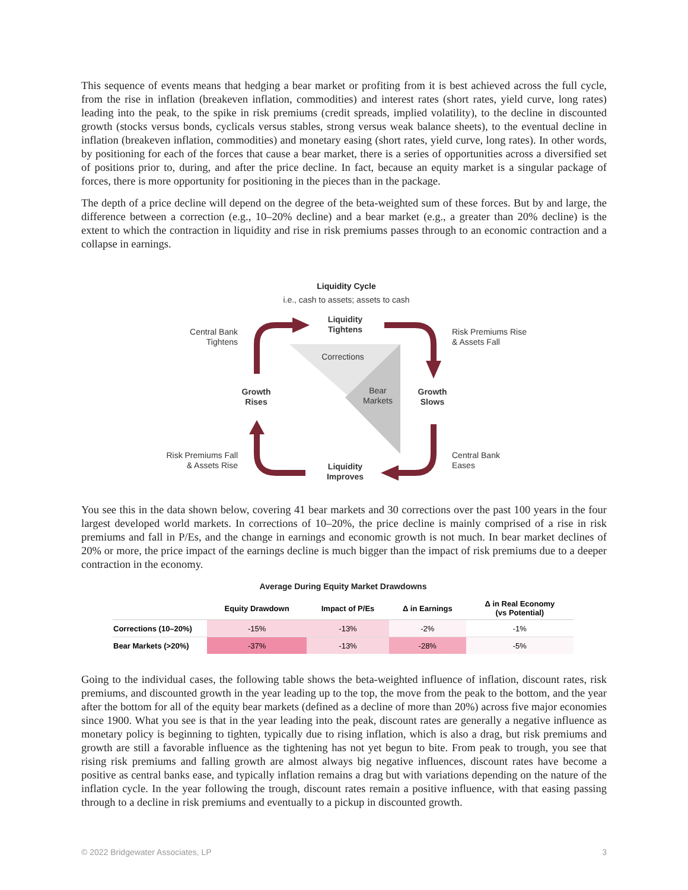This sequence of events means that hedging a bear market or profiting from it is best achieved across the full cycle, from the rise in inflation (breakeven inflation, commodities) and interest rates (short rates, yield curve, long rates) leading into the peak, to the spike in risk premiums (credit spreads, implied volatility), to the decline in discounted growth (stocks versus bonds, cyclicals versus stables, strong versus weak balance sheets), to the eventual decline in inflation (breakeven inflation, commodities) and monetary easing (short rates, yield curve, long rates). In other words, by positioning for each of the forces that cause a bear market, there is a series of opportunities across a diversified set of positions prior to, during, and after the price decline. In fact, because an equity market is a singular package of forces, there is more opportunity for positioning in the pieces than in the package.
The depth of a price decline will depend on the degree of the beta-weighted sum of these forces. But by and large, the difference between a correction (e.g., 10–20% decline) and a bear market (e.g., a greater than 20% decline) is the extent to which the contraction in liquidity and rise in risk premiums passes through to an economic contraction and a collapse in earnings.
Liquidity Cycle
i.e., cash to assets; assets to cash
Liquidity
Tightens
Central Bank
Tightens
Risk Premiums Rise
& Assets Fall
Corrections
Bear
Markets
Growth
Rises
Growth
Slows
Risk Premiums Fall
& Assets Rise
Central Bank
Eases
Liquidity
Improves
You see this in the data shown below, covering 41 bear markets and 30 corrections over the past 100 years in the four largest developed world markets. In corrections of 10–20%, the price decline is mainly comprised of a rise in risk premiums and fall in P/Es, and the change in earnings and economic growth is not much. In bear market declines of 20% or more, the price impact of the earnings decline is much bigger than the impact of risk premiums due to a deeper contraction in the economy.
Average During Equity Market Drawdowns
| | Equity Drawdown | Impact of P/Es | Δ in Earnings | Δ in Real Economy (vs Potential) |
| --- | --- | --- | --- | --- |
| Corrections (10–20%) | -15% | -13% | -2% | -1% |
| Bear Markets (>20%) | -37% | -13% | -28% | -5% |
Going to the individual cases, the following table shows the beta-weighted influence of inflation, discount rates, risk premiums, and discounted growth in the year leading up to the top, the move from the peak to the bottom, and the year after the bottom for all of the equity bear markets (defined as a decline of more than 20%) across five major economies since 1900. What you see is that in the year leading into the peak, discount rates are generally a negative influence as monetary policy is beginning to tighten, typically due to rising inflation, which is also a drag, but risk premiums and growth are still a favorable influence as the tightening has not yet begun to bite. From peak to trough, you see that rising risk premiums and falling growth are almost always big negative influences, discount rates have become a positive as central banks ease, and typically inflation remains a drag but with variations depending on the nature of the inflation cycle. In the year following the trough, discount rates remain a positive influence, with that easing passing through to a decline in risk premiums and eventually to a pickup in discounted growth.
© 2022 Bridgewater Associates, LP 3